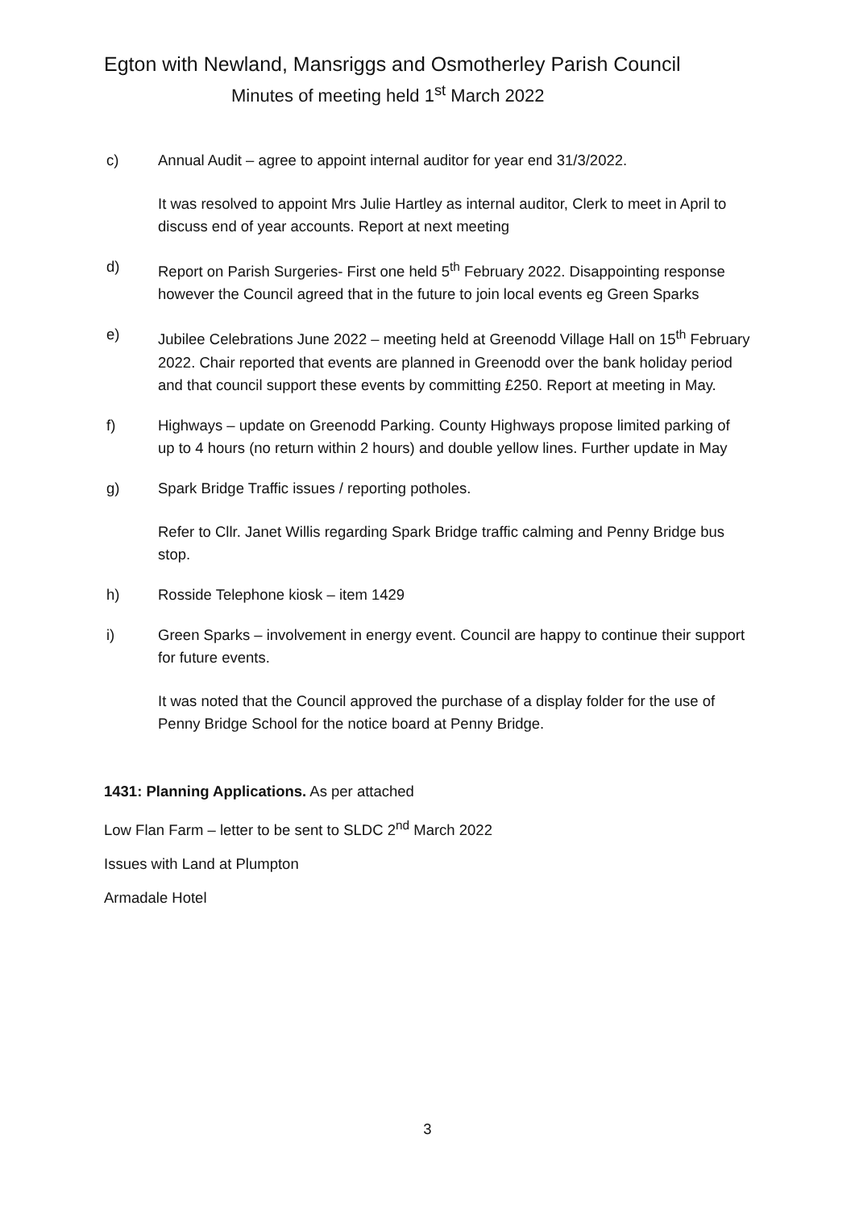Egton with Newland, Mansriggs and Osmotherley Parish Council
Minutes of meeting held 1<sup>st</sup> March 2022
c) Annual Audit – agree to appoint internal auditor for year end 31/3/2022.
It was resolved to appoint Mrs Julie Hartley as internal auditor, Clerk to meet in April to discuss end of year accounts. Report at next meeting
d) Report on Parish Surgeries- First one held 5<sup>th</sup> February 2022. Disappointing response however the Council agreed that in the future to join local events eg Green Sparks
e) Jubilee Celebrations June 2022 – meeting held at Greenodd Village Hall on 15<sup>th</sup> February 2022. Chair reported that events are planned in Greenodd over the bank holiday period and that council support these events by committing £250. Report at meeting in May.
f) Highways – update on Greenodd Parking. County Highways propose limited parking of up to 4 hours (no return within 2 hours) and double yellow lines. Further update in May
g) Spark Bridge Traffic issues / reporting potholes.
Refer to Cllr. Janet Willis regarding Spark Bridge traffic calming and Penny Bridge bus stop.
h) Rosside Telephone kiosk – item 1429
i) Green Sparks – involvement in energy event. Council are happy to continue their support for future events.
It was noted that the Council approved the purchase of a display folder for the use of Penny Bridge School for the notice board at Penny Bridge.
1431: Planning Applications. As per attached
Low Flan Farm – letter to be sent to SLDC 2<sup>nd</sup> March 2022
Issues with Land at Plumpton
Armadale Hotel
3